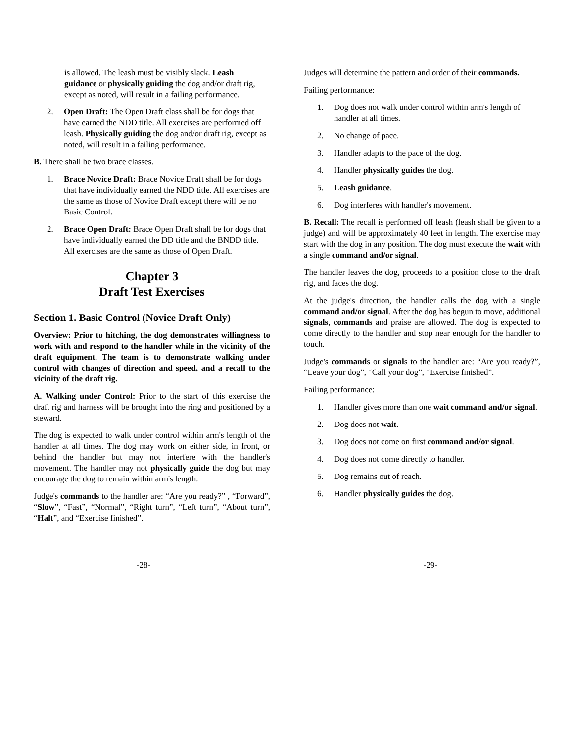is allowed. The leash must be visibly slack. Leash guidance or physically guiding the dog and/or draft rig, except as noted, will result in a failing performance.
2. Open Draft: The Open Draft class shall be for dogs that have earned the NDD title. All exercises are performed off leash. Physically guiding the dog and/or draft rig, except as noted, will result in a failing performance.
B. There shall be two brace classes.
1. Brace Novice Draft: Brace Novice Draft shall be for dogs that have individually earned the NDD title. All exercises are the same as those of Novice Draft except there will be no Basic Control.
2. Brace Open Draft: Brace Open Draft shall be for dogs that have individually earned the DD title and the BNDD title. All exercises are the same as those of Open Draft.
Chapter 3
Draft Test Exercises
Section 1. Basic Control (Novice Draft Only)
Overview: Prior to hitching, the dog demonstrates willingness to work with and respond to the handler while in the vicinity of the draft equipment. The team is to demonstrate walking under control with changes of direction and speed, and a recall to the vicinity of the draft rig.
A. Walking under Control: Prior to the start of this exercise the draft rig and harness will be brought into the ring and positioned by a steward.
The dog is expected to walk under control within arm's length of the handler at all times. The dog may work on either side, in front, or behind the handler but may not interfere with the handler's movement. The handler may not physically guide the dog but may encourage the dog to remain within arm's length.
Judge's commands to the handler are: “Are you ready?” , “Forward”, “Slow”, “Fast”, “Normal”, “Right turn”, “Left turn”, “About turn”, “Halt”, and “Exercise finished”.
Judges will determine the pattern and order of their commands.
Failing performance:
1. Dog does not walk under control within arm's length of handler at all times.
2. No change of pace.
3. Handler adapts to the pace of the dog.
4. Handler physically guides the dog.
5. Leash guidance.
6. Dog interferes with handler's movement.
B. Recall: The recall is performed off leash (leash shall be given to a judge) and will be approximately 40 feet in length. The exercise may start with the dog in any position. The dog must execute the wait with a single command and/or signal.
The handler leaves the dog, proceeds to a position close to the draft rig, and faces the dog.
At the judge's direction, the handler calls the dog with a single command and/or signal. After the dog has begun to move, additional signals, commands and praise are allowed. The dog is expected to come directly to the handler and stop near enough for the handler to touch.
Judge's commands or signals to the handler are: “Are you ready?”, “Leave your dog”, “Call your dog”, “Exercise finished”.
Failing performance:
1. Handler gives more than one wait command and/or signal.
2. Dog does not wait.
3. Dog does not come on first command and/or signal.
4. Dog does not come directly to handler.
5. Dog remains out of reach.
6. Handler physically guides the dog.
-28- -29-